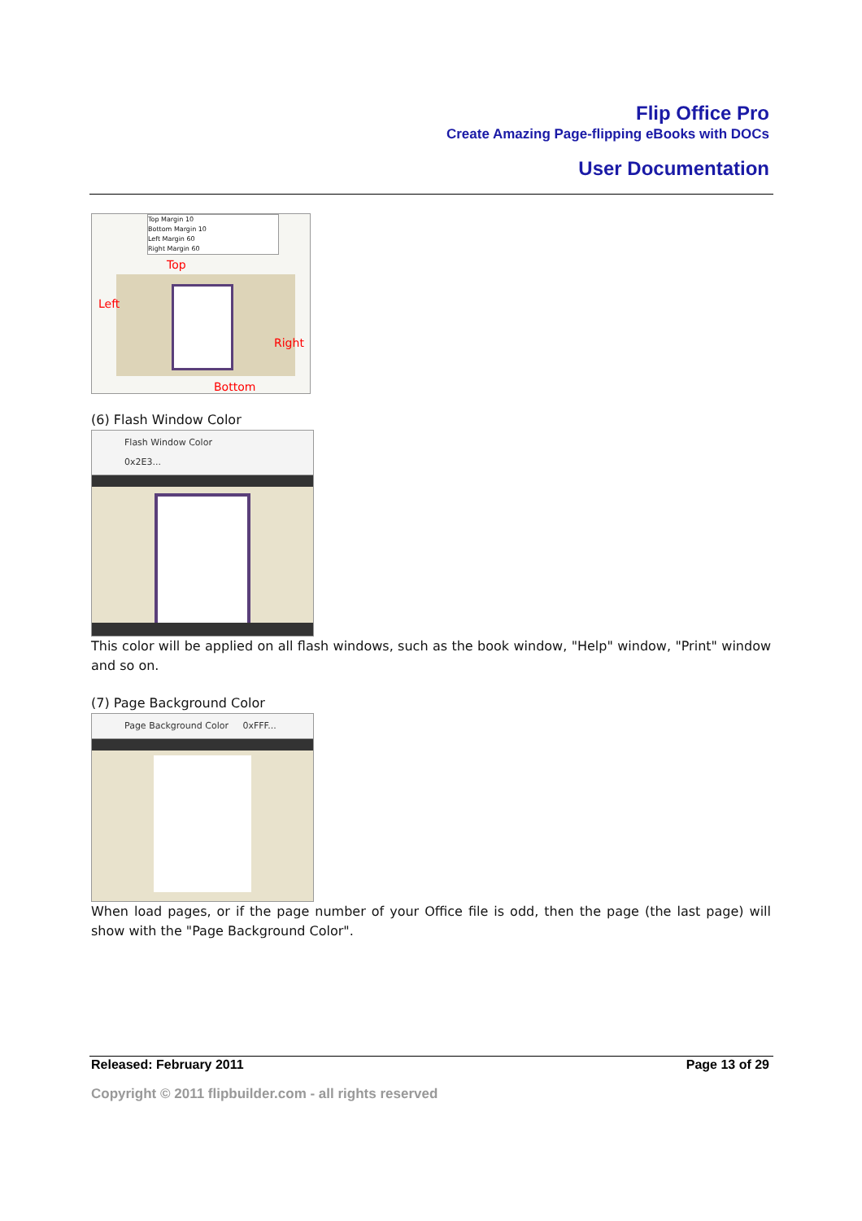Flip Office Pro
Create Amazing Page-flipping eBooks with DOCs
User Documentation
Top Margin 10
Bottom Margin 10
Left Margin 60
Right Margin 60
Top
Left
Right
Bottom
(6) Flash Window Color
Flash Window Color 0x2E3...
This color will be applied on all flash windows, such as the book window, "Help" window, "Print" window and so on.
(7) Page Background Color
Page Background Color 0xFFF...
When load pages, or if the page number of your Office file is odd, then the page (the last page) will show with the "Page Background Color".
Released: February 2011 Page 13 of 29
Copyright © 2011 flipbuilder.com - all rights reserved